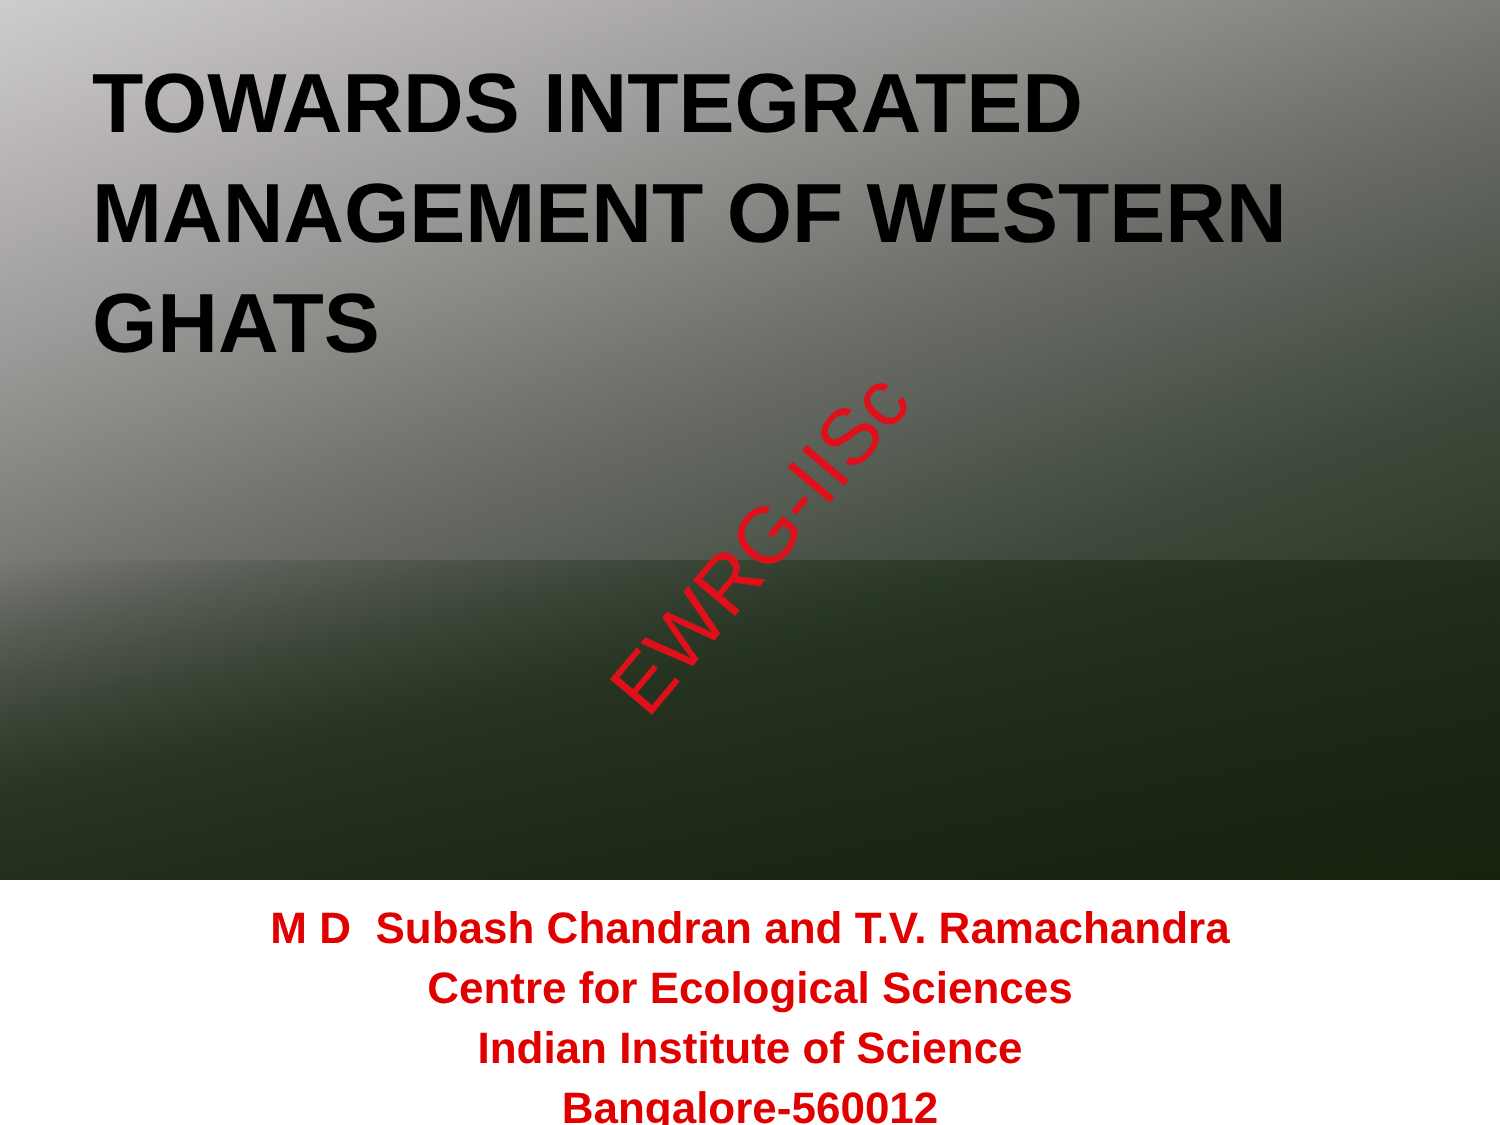TOWARDS INTEGRATED
MANAGEMENT OF WESTERN GHATS
EWRG-IISc
M D Subash Chandran and T.V. Ramachandra
Centre for Ecological Sciences
Indian Institute of Science
Bangalore-560012